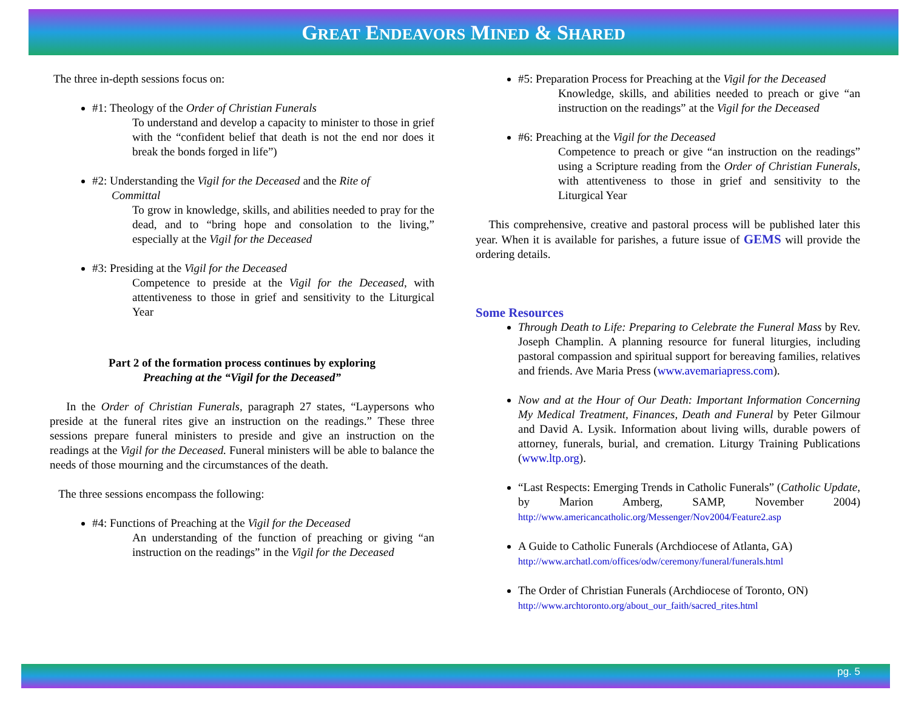GREAT ENDEAVORS MINED & SHARED
The three in-depth sessions focus on:
#1: Theology of the Order of Christian Funerals
To understand and develop a capacity to minister to those in grief with the “confident belief that death is not the end nor does it break the bonds forged in life”)
#2: Understanding the Vigil for the Deceased and the Rite of
Committal
To grow in knowledge, skills, and abilities needed to pray for the dead, and to “bring hope and consolation to the living,” especially at the Vigil for the Deceased
#3: Presiding at the Vigil for the Deceased
Competence to preside at the Vigil for the Deceased, with attentiveness to those in grief and sensitivity to the Liturgical Year
Part 2 of the formation process continues by exploring
Preaching at the “Vigil for the Deceased”
In the Order of Christian Funerals, paragraph 27 states, “Laypersons who preside at the funeral rites give an instruction on the readings.” These three sessions prepare funeral ministers to preside and give an instruction on the readings at the Vigil for the Deceased. Funeral ministers will be able to balance the needs of those mourning and the circumstances of the death.
The three sessions encompass the following:
#4: Functions of Preaching at the Vigil for the Deceased
An understanding of the function of preaching or giving “an instruction on the readings” in the Vigil for the Deceased
#5: Preparation Process for Preaching at the Vigil for the Deceased
Knowledge, skills, and abilities needed to preach or give “an instruction on the readings” at the Vigil for the Deceased
#6: Preaching at the Vigil for the Deceased
Competence to preach or give “an instruction on the readings” using a Scripture reading from the Order of Christian Funerals, with attentiveness to those in grief and sensitivity to the Liturgical Year
This comprehensive, creative and pastoral process will be published later this year. When it is available for parishes, a future issue of GEMS will provide the ordering details.
Some Resources
Through Death to Life: Preparing to Celebrate the Funeral Mass by Rev. Joseph Champlin. A planning resource for funeral liturgies, including pastoral compassion and spiritual support for bereaving families, relatives and friends. Ave Maria Press (www.avemariapress.com).
Now and at the Hour of Our Death: Important Information Concerning My Medical Treatment, Finances, Death and Funeral by Peter Gilmour and David A. Lysik. Information about living wills, durable powers of attorney, funerals, burial, and cremation. Liturgy Training Publications (www.ltp.org).
“Last Respects: Emerging Trends in Catholic Funerals” (Catholic Update, by Marion Amberg, SAMP, November 2004) http://www.americancatholic.org/Messenger/Nov2004/Feature2.asp
A Guide to Catholic Funerals (Archdiocese of Atlanta, GA) http://www.archatl.com/offices/odw/ceremony/funeral/funerals.html
The Order of Christian Funerals (Archdiocese of Toronto, ON) http://www.archtoronto.org/about_our_faith/sacred_rites.html
pg. 5